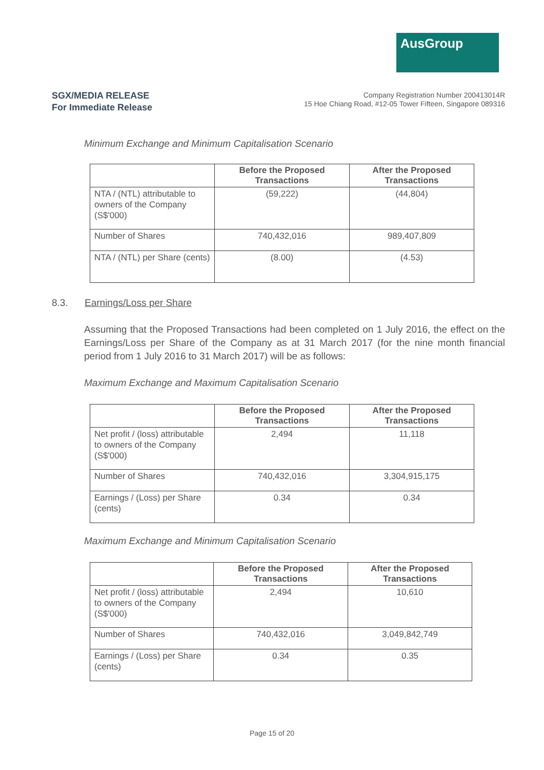AusGroup
SGX/MEDIA RELEASE
For Immediate Release
Company Registration Number 200413014R
15 Hoe Chiang Road, #12-05 Tower Fifteen, Singapore 089316
Minimum Exchange and Minimum Capitalisation Scenario
| | Before the Proposed Transactions | After the Proposed Transactions |
| --- | --- | --- |
| NTA / (NTL) attributable to owners of the Company (S$'000) | (59,222) | (44,804) |
| Number of Shares | 740,432,016 | 989,407,809 |
| NTA / (NTL) per Share (cents) | (8.00) | (4.53) |
8.3. Earnings/Loss per Share
Assuming that the Proposed Transactions had been completed on 1 July 2016, the effect on the Earnings/Loss per Share of the Company as at 31 March 2017 (for the nine month financial period from 1 July 2016 to 31 March 2017) will be as follows:
Maximum Exchange and Maximum Capitalisation Scenario
| | Before the Proposed Transactions | After the Proposed Transactions |
| --- | --- | --- |
| Net profit / (loss) attributable to owners of the Company (S$'000) | 2,494 | 11,118 |
| Number of Shares | 740,432,016 | 3,304,915,175 |
| Earnings / (Loss) per Share (cents) | 0.34 | 0.34 |
Maximum Exchange and Minimum Capitalisation Scenario
| | Before the Proposed Transactions | After the Proposed Transactions |
| --- | --- | --- |
| Net profit / (loss) attributable to owners of the Company (S$'000) | 2,494 | 10,610 |
| Number of Shares | 740,432,016 | 3,049,842,749 |
| Earnings / (Loss) per Share (cents) | 0.34 | 0.35 |
Page 15 of 20